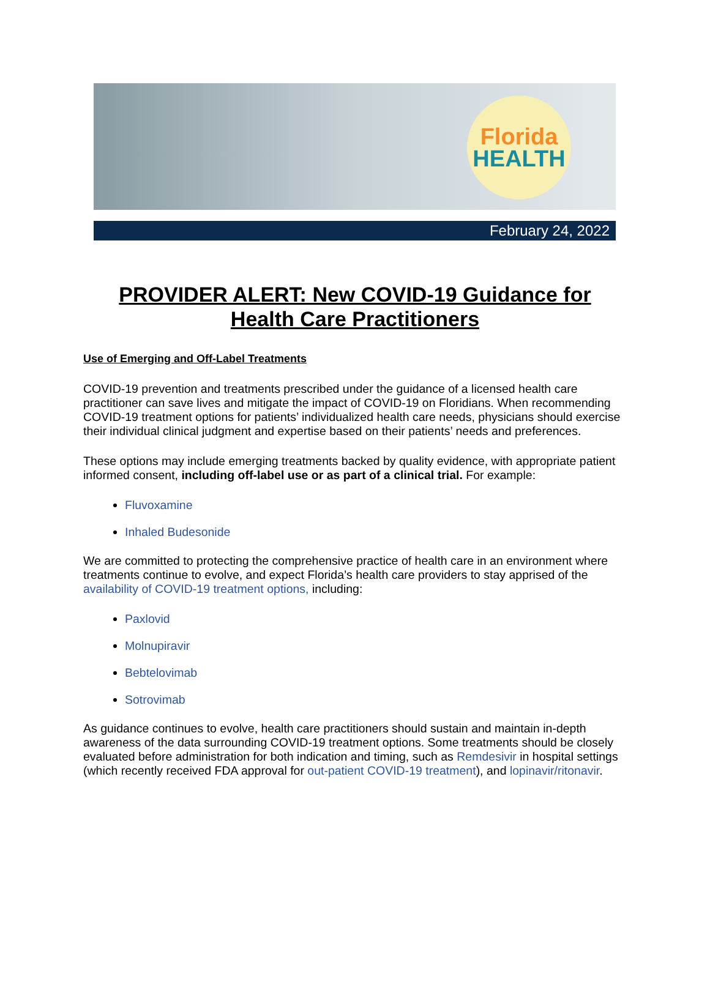Florida
HEALTH
February 24, 2022
PROVIDER ALERT: New COVID-19 Guidance for Health Care Practitioners
Use of Emerging and Off-Label Treatments
COVID-19 prevention and treatments prescribed under the guidance of a licensed health care practitioner can save lives and mitigate the impact of COVID-19 on Floridians. When recommending COVID-19 treatment options for patients’ individualized health care needs, physicians should exercise their individual clinical judgment and expertise based on their patients’ needs and preferences.
These options may include emerging treatments backed by quality evidence, with appropriate patient informed consent, including off-label use or as part of a clinical trial. For example:
Fluvoxamine
Inhaled Budesonide
We are committed to protecting the comprehensive practice of health care in an environment where treatments continue to evolve, and expect Florida’s health care providers to stay apprised of the availability of COVID-19 treatment options, including:
Paxlovid
Molnupiravir
Bebtelovimab
Sotrovimab
As guidance continues to evolve, health care practitioners should sustain and maintain in-depth awareness of the data surrounding COVID-19 treatment options. Some treatments should be closely evaluated before administration for both indication and timing, such as Remdesivir in hospital settings (which recently received FDA approval for out-patient COVID-19 treatment), and lopinavir/ritonavir.